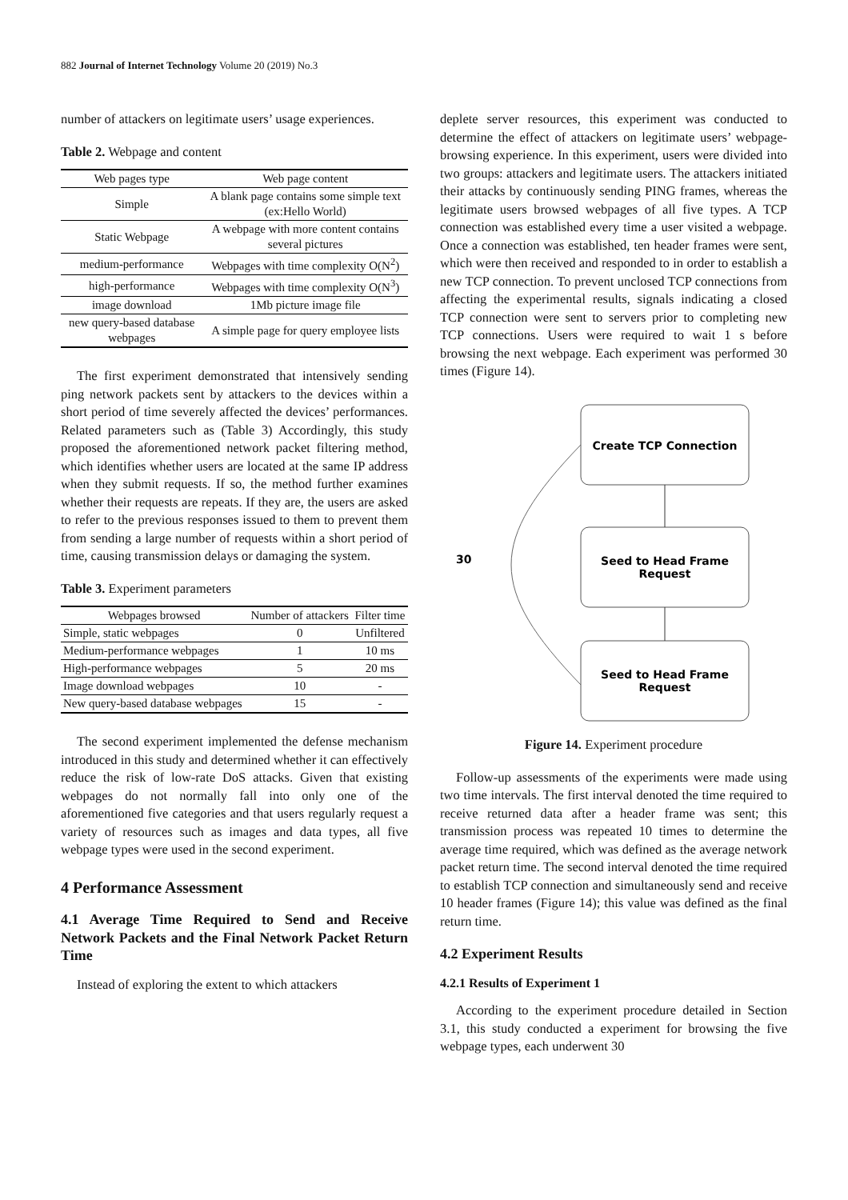882 Journal of Internet Technology Volume 20 (2019) No.3
number of attackers on legitimate users’ usage experiences.
Table 2. Webpage and content
| Web pages type | Web page content |
| --- | --- |
| Simple | A blank page contains some simple text (ex:Hello World) |
| Static Webpage | A webpage with more content contains several pictures |
| medium-performance | Webpages with time complexity O(N<sup>2</sup>) |
| high-performance | Webpages with time complexity O(N<sup>3</sup>) |
| image download | 1Mb picture image file |
| new query-based database webpages | A simple page for query employee lists |
The first experiment demonstrated that intensively sending ping network packets sent by attackers to the devices within a short period of time severely affected the devices’ performances. Related parameters such as (Table 3) Accordingly, this study proposed the aforementioned network packet filtering method, which identifies whether users are located at the same IP address when they submit requests. If so, the method further examines whether their requests are repeats. If they are, the users are asked to refer to the previous responses issued to them to prevent them from sending a large number of requests within a short period of time, causing transmission delays or damaging the system.
Table 3. Experiment parameters
| Webpages browsed | Number of attackers | Filter time |
| --- | --- | --- |
| Simple, static webpages | 0 | Unfiltered |
| Medium-performance webpages | 1 | 10 ms |
| High-performance webpages | 5 | 20 ms |
| Image download webpages | 10 | - |
| New query-based database webpages | 15 | - |
The second experiment implemented the defense mechanism introduced in this study and determined whether it can effectively reduce the risk of low-rate DoS attacks. Given that existing webpages do not normally fall into only one of the aforementioned five categories and that users regularly request a variety of resources such as images and data types, all five webpage types were used in the second experiment.
4 Performance Assessment
4.1 Average Time Required to Send and Receive Network Packets and the Final Network Packet Return Time
Instead of exploring the extent to which attackers
deplete server resources, this experiment was conducted to determine the effect of attackers on legitimate users’ webpage-browsing experience. In this experiment, users were divided into two groups: attackers and legitimate users. The attackers initiated their attacks by continuously sending PING frames, whereas the legitimate users browsed webpages of all five types. A TCP connection was established every time a user visited a webpage. Once a connection was established, ten header frames were sent, which were then received and responded to in order to establish a new TCP connection. To prevent unclosed TCP connections from affecting the experimental results, signals indicating a closed TCP connection were sent to servers prior to completing new TCP connections. Users were required to wait 1 s before browsing the next webpage. Each experiment was performed 30 times (Figure 14).
Create TCP Connection
Seed to Head Frame
Request
Seed to Head Frame
Request
30
Figure 14. Experiment procedure
Follow-up assessments of the experiments were made using two time intervals. The first interval denoted the time required to receive returned data after a header frame was sent; this transmission process was repeated 10 times to determine the average time required, which was defined as the average network packet return time. The second interval denoted the time required to establish TCP connection and simultaneously send and receive 10 header frames (Figure 14); this value was defined as the final return time.
4.2 Experiment Results
4.2.1 Results of Experiment 1
According to the experiment procedure detailed in Section 3.1, this study conducted a experiment for browsing the five webpage types, each underwent 30